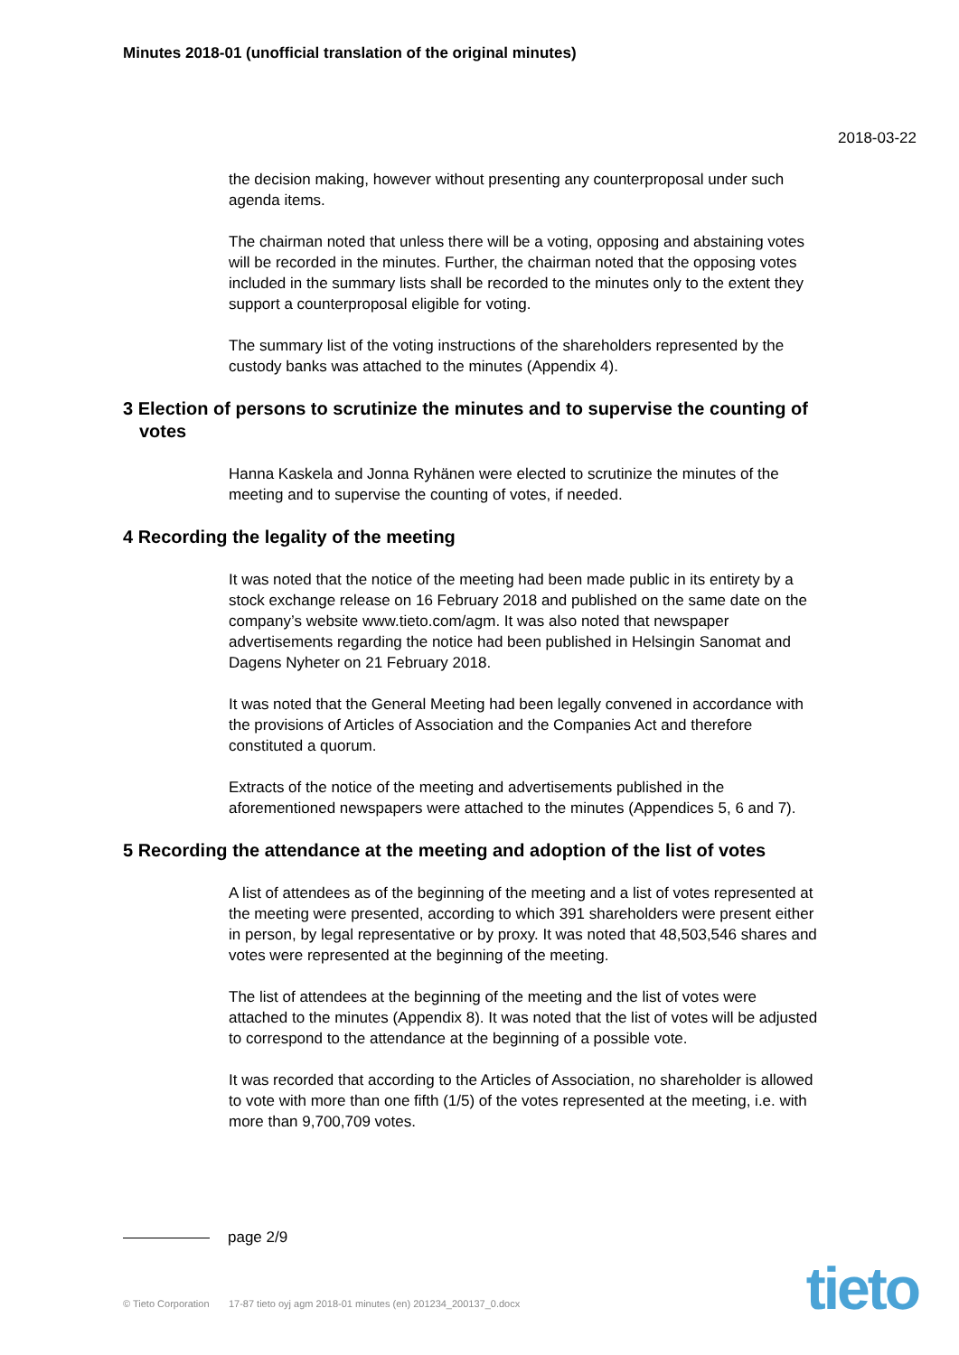Minutes 2018-01 (unofficial translation of the original minutes)
2018-03-22
the decision making, however without presenting any counterproposal under such agenda items.
The chairman noted that unless there will be a voting, opposing and abstaining votes will be recorded in the minutes. Further, the chairman noted that the opposing votes included in the summary lists shall be recorded to the minutes only to the extent they support a counterproposal eligible for voting.
The summary list of the voting instructions of the shareholders represented by the custody banks was attached to the minutes (Appendix 4).
3 Election of persons to scrutinize the minutes and to supervise the counting of votes
Hanna Kaskela and Jonna Ryhänen were elected to scrutinize the minutes of the meeting and to supervise the counting of votes, if needed.
4 Recording the legality of the meeting
It was noted that the notice of the meeting had been made public in its entirety by a stock exchange release on 16 February 2018 and published on the same date on the company’s website www.tieto.com/agm. It was also noted that newspaper advertisements regarding the notice had been published in Helsingin Sanomat and Dagens Nyheter on 21 February 2018.
It was noted that the General Meeting had been legally convened in accordance with the provisions of Articles of Association and the Companies Act and therefore constituted a quorum.
Extracts of the notice of the meeting and advertisements published in the aforementioned newspapers were attached to the minutes (Appendices 5, 6 and 7).
5 Recording the attendance at the meeting and adoption of the list of votes
A list of attendees as of the beginning of the meeting and a list of votes represented at the meeting were presented, according to which 391 shareholders were present either in person, by legal representative or by proxy. It was noted that 48,503,546 shares and votes were represented at the beginning of the meeting.
The list of attendees at the beginning of the meeting and the list of votes were attached to the minutes (Appendix 8). It was noted that the list of votes will be adjusted to correspond to the attendance at the beginning of a possible vote.
It was recorded that according to the Articles of Association, no shareholder is allowed to vote with more than one fifth (1/5) of the votes represented at the meeting, i.e. with more than 9,700,709 votes.
page 2/9
© Tieto Corporation 17-87 tieto oyj agm 2018-01 minutes (en) 201234_200137_0.docx
tieto